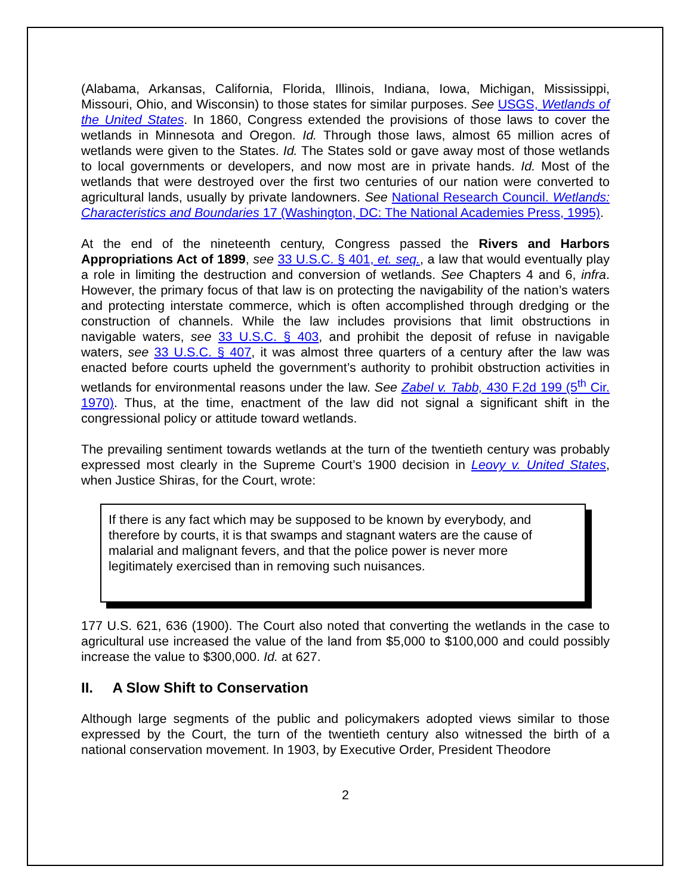(Alabama, Arkansas, California, Florida, Illinois, Indiana, Iowa, Michigan, Mississippi, Missouri, Ohio, and Wisconsin) to those states for similar purposes. See USGS, Wetlands of the United States. In 1860, Congress extended the provisions of those laws to cover the wetlands in Minnesota and Oregon. Id. Through those laws, almost 65 million acres of wetlands were given to the States. Id. The States sold or gave away most of those wetlands to local governments or developers, and now most are in private hands. Id. Most of the wetlands that were destroyed over the first two centuries of our nation were converted to agricultural lands, usually by private landowners. See National Research Council. Wetlands: Characteristics and Boundaries 17 (Washington, DC: The National Academies Press, 1995).
At the end of the nineteenth century, Congress passed the Rivers and Harbors Appropriations Act of 1899, see 33 U.S.C. § 401, et. seq., a law that would eventually play a role in limiting the destruction and conversion of wetlands. See Chapters 4 and 6, infra. However, the primary focus of that law is on protecting the navigability of the nation’s waters and protecting interstate commerce, which is often accomplished through dredging or the construction of channels. While the law includes provisions that limit obstructions in navigable waters, see 33 U.S.C. § 403, and prohibit the deposit of refuse in navigable waters, see 33 U.S.C. § 407, it was almost three quarters of a century after the law was enacted before courts upheld the government’s authority to prohibit obstruction activities in wetlands for environmental reasons under the law. See Zabel v. Tabb, 430 F.2d 199 (5<sup>th</sup> Cir. 1970). Thus, at the time, enactment of the law did not signal a significant shift in the congressional policy or attitude toward wetlands.
The prevailing sentiment towards wetlands at the turn of the twentieth century was probably expressed most clearly in the Supreme Court’s 1900 decision in Leovy v. United States, when Justice Shiras, for the Court, wrote:
If there is any fact which may be supposed to be known by everybody, and therefore by courts, it is that swamps and stagnant waters are the cause of malarial and malignant fevers, and that the police power is never more legitimately exercised than in removing such nuisances.
177 U.S. 621, 636 (1900). The Court also noted that converting the wetlands in the case to agricultural use increased the value of the land from $5,000 to $100,000 and could possibly increase the value to $300,000. Id. at 627.
II. A Slow Shift to Conservation
Although large segments of the public and policymakers adopted views similar to those expressed by the Court, the turn of the twentieth century also witnessed the birth of a national conservation movement. In 1903, by Executive Order, President Theodore
2